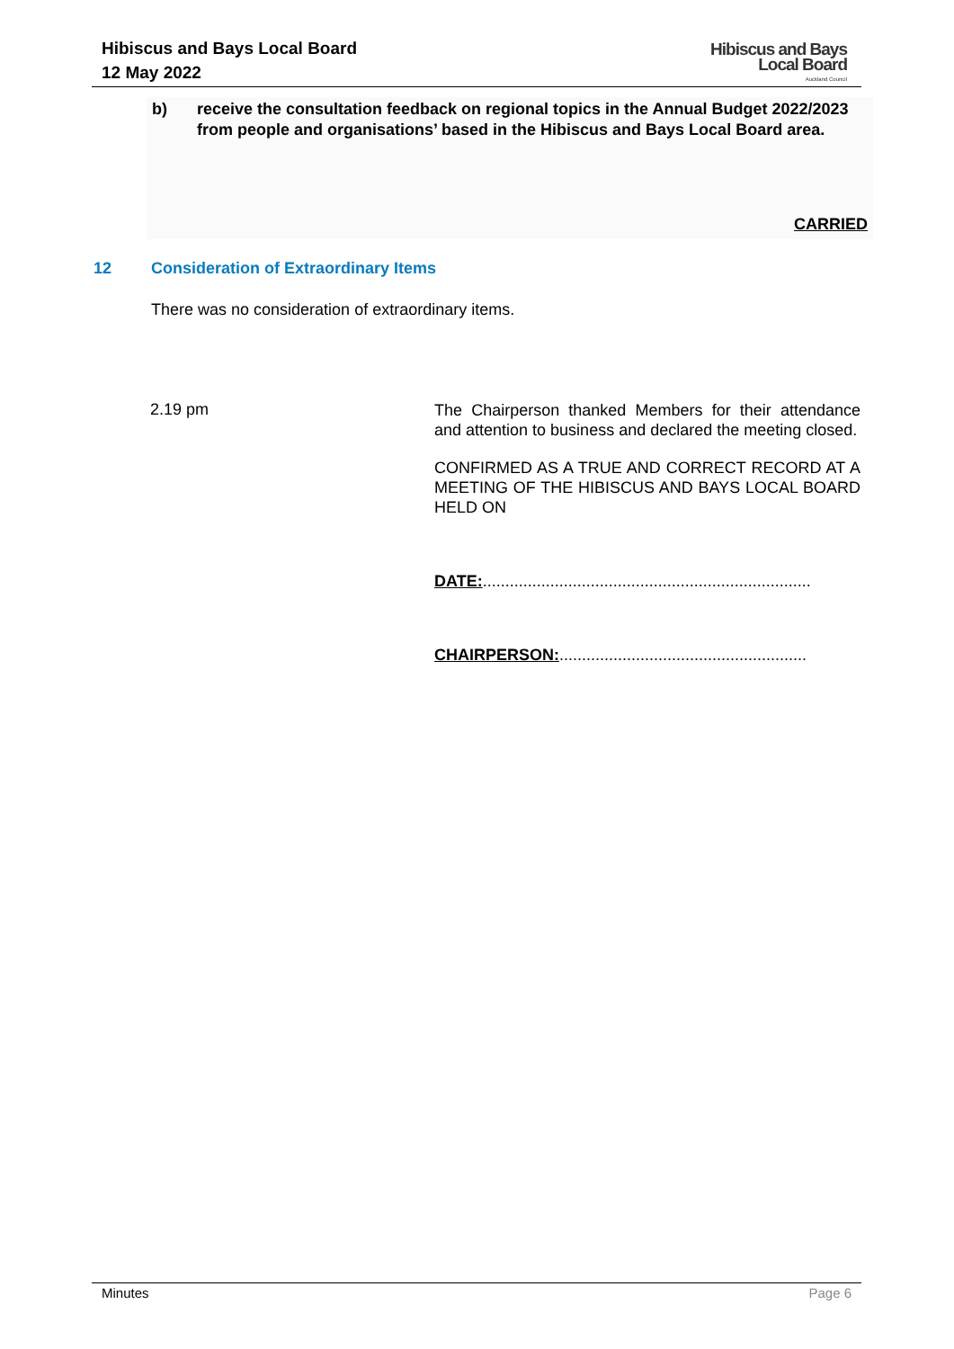Hibiscus and Bays Local Board
12 May 2022
Hibiscus and Bays
Local Board
Auckland Council
b) receive the consultation feedback on regional topics in the Annual Budget 2022/2023 from people and organisations’ based in the Hibiscus and Bays Local Board area.
CARRIED
12 Consideration of Extraordinary Items
There was no consideration of extraordinary items.
2.19 pm
The Chairperson thanked Members for their attendance and attention to business and declared the meeting closed.
CONFIRMED AS A TRUE AND CORRECT RECORD AT A MEETING OF THE HIBISCUS AND BAYS LOCAL BOARD HELD ON
DATE:.........................................................................
CHAIRPERSON:.......................................................
Minutes Page 6